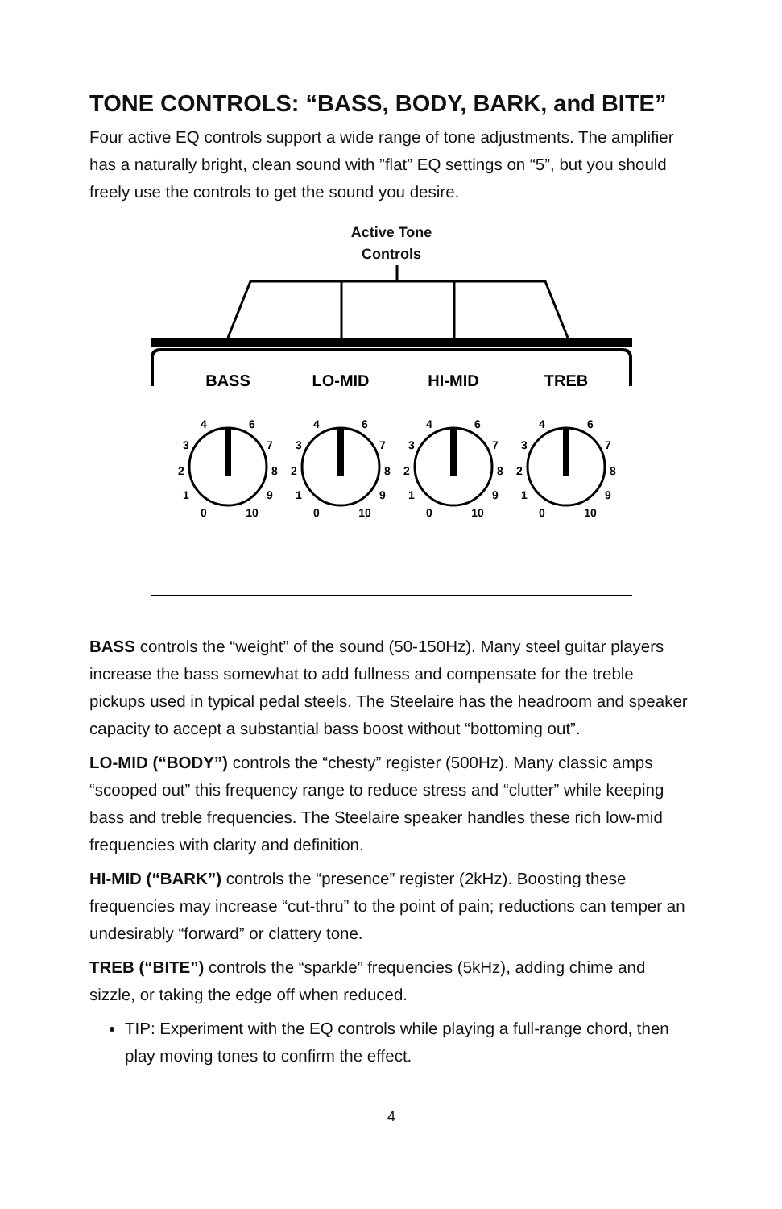TONE CONTROLS: “BASS, BODY, BARK, and BITE”
Four active EQ controls support a wide range of tone adjustments. The amplifier has a naturally bright, clean sound with ”flat” EQ settings on “5”, but you should freely use the controls to get the sound you desire.
Active Tone
Controls
BASS
LO-MID
HI-MID
TREB
4
6
3
7
2
8
1
9
0
10
4
6
3
7
2
8
1
9
0
10
4
6
3
7
2
8
1
9
0
10
4
6
3
7
2
8
1
9
0
10
BASS controls the “weight” of the sound (50-150Hz). Many steel guitar players increase the bass somewhat to add fullness and compensate for the treble pickups used in typical pedal steels. The Steelaire has the headroom and speaker capacity to accept a substantial bass boost without “bottoming out”.
LO-MID (“BODY”) controls the “chesty” register (500Hz). Many classic amps “scooped out” this frequency range to reduce stress and “clutter” while keeping bass and treble frequencies. The Steelaire speaker handles these rich low-mid frequencies with clarity and definition.
HI-MID (“BARK”) controls the “presence” register (2kHz). Boosting these frequencies may increase “cut-thru” to the point of pain; reductions can temper an undesirably “forward” or clattery tone.
TREB (“BITE”) controls the “sparkle” frequencies (5kHz), adding chime and sizzle, or taking the edge off when reduced.
TIP: Experiment with the EQ controls while playing a full-range chord, then play moving tones to confirm the effect.
4